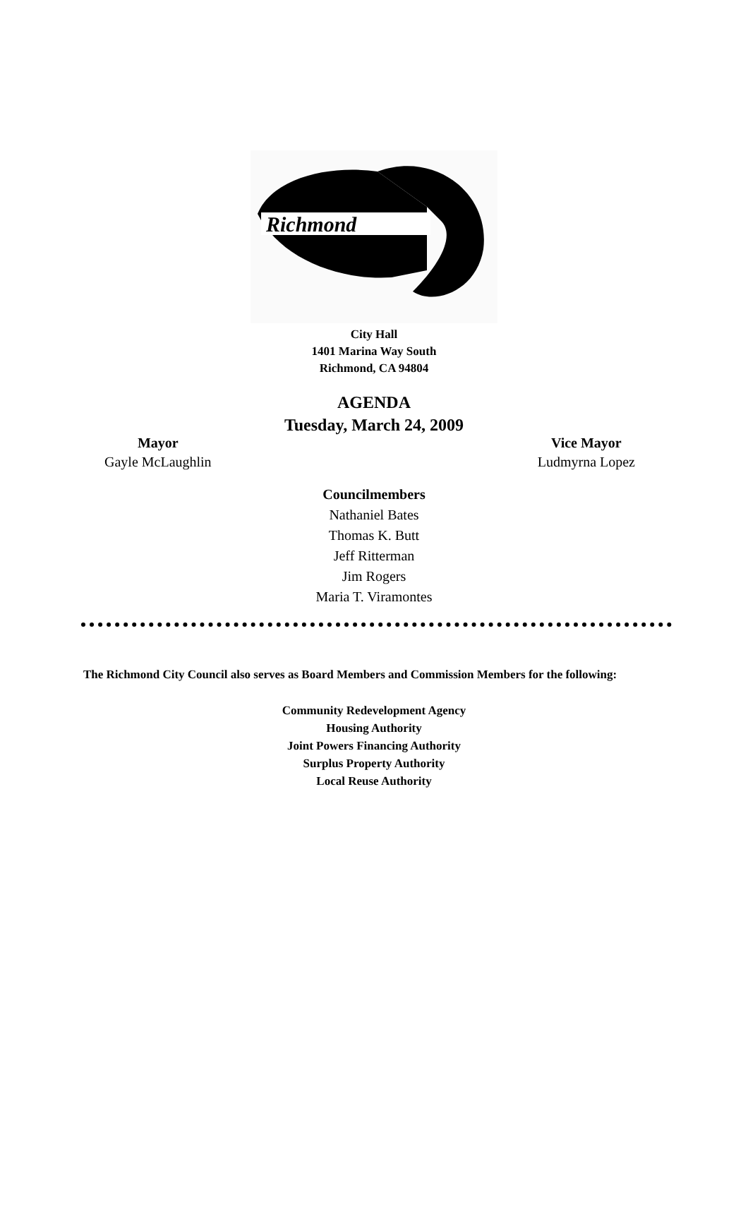Richmond
City Hall
1401 Marina Way South
Richmond, CA 94804
AGENDA
Tuesday, March 24, 2009
Mayor
Gayle McLaughlin
Vice Mayor
Ludmyrna Lopez
Councilmembers
Nathaniel Bates
Thomas K. Butt
Jeff Ritterman
Jim Rogers
Maria T. Viramontes
The Richmond City Council also serves as Board Members and Commission Members for the following:
Community Redevelopment Agency
Housing Authority
Joint Powers Financing Authority
Surplus Property Authority
Local Reuse Authority